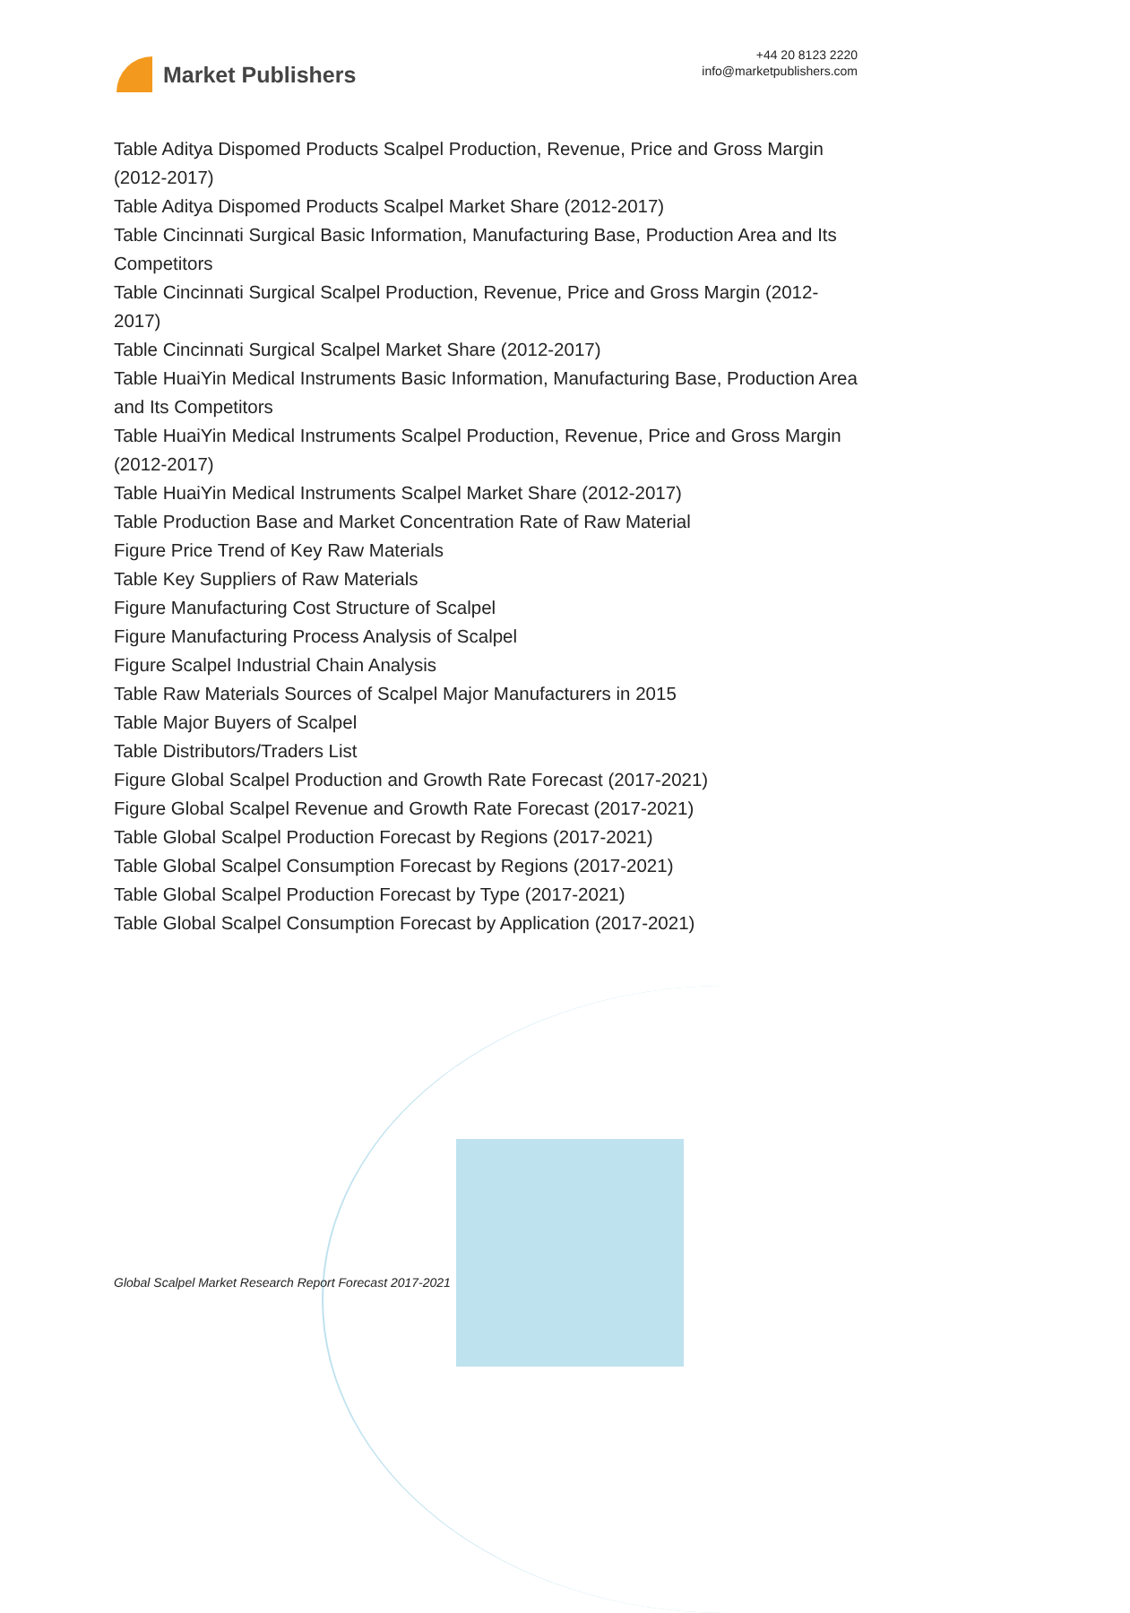Market Publishers
+44 20 8123 2220
info@marketpublishers.com
Table Aditya Dispomed Products Scalpel Production, Revenue, Price and Gross Margin (2012-2017)
Table Aditya Dispomed Products Scalpel Market Share (2012-2017)
Table Cincinnati Surgical Basic Information, Manufacturing Base, Production Area and Its Competitors
Table Cincinnati Surgical Scalpel Production, Revenue, Price and Gross Margin (2012-2017)
Table Cincinnati Surgical Scalpel Market Share (2012-2017)
Table HuaiYin Medical Instruments Basic Information, Manufacturing Base, Production Area and Its Competitors
Table HuaiYin Medical Instruments Scalpel Production, Revenue, Price and Gross Margin (2012-2017)
Table HuaiYin Medical Instruments Scalpel Market Share (2012-2017)
Table Production Base and Market Concentration Rate of Raw Material
Figure Price Trend of Key Raw Materials
Table Key Suppliers of Raw Materials
Figure Manufacturing Cost Structure of Scalpel
Figure Manufacturing Process Analysis of Scalpel
Figure Scalpel Industrial Chain Analysis
Table Raw Materials Sources of Scalpel Major Manufacturers in 2015
Table Major Buyers of Scalpel
Table Distributors/Traders List
Figure Global Scalpel Production and Growth Rate Forecast (2017-2021)
Figure Global Scalpel Revenue and Growth Rate Forecast (2017-2021)
Table Global Scalpel Production Forecast by Regions (2017-2021)
Table Global Scalpel Consumption Forecast by Regions (2017-2021)
Table Global Scalpel Production Forecast by Type (2017-2021)
Table Global Scalpel Consumption Forecast by Application (2017-2021)
Global Scalpel Market Research Report Forecast 2017-2021